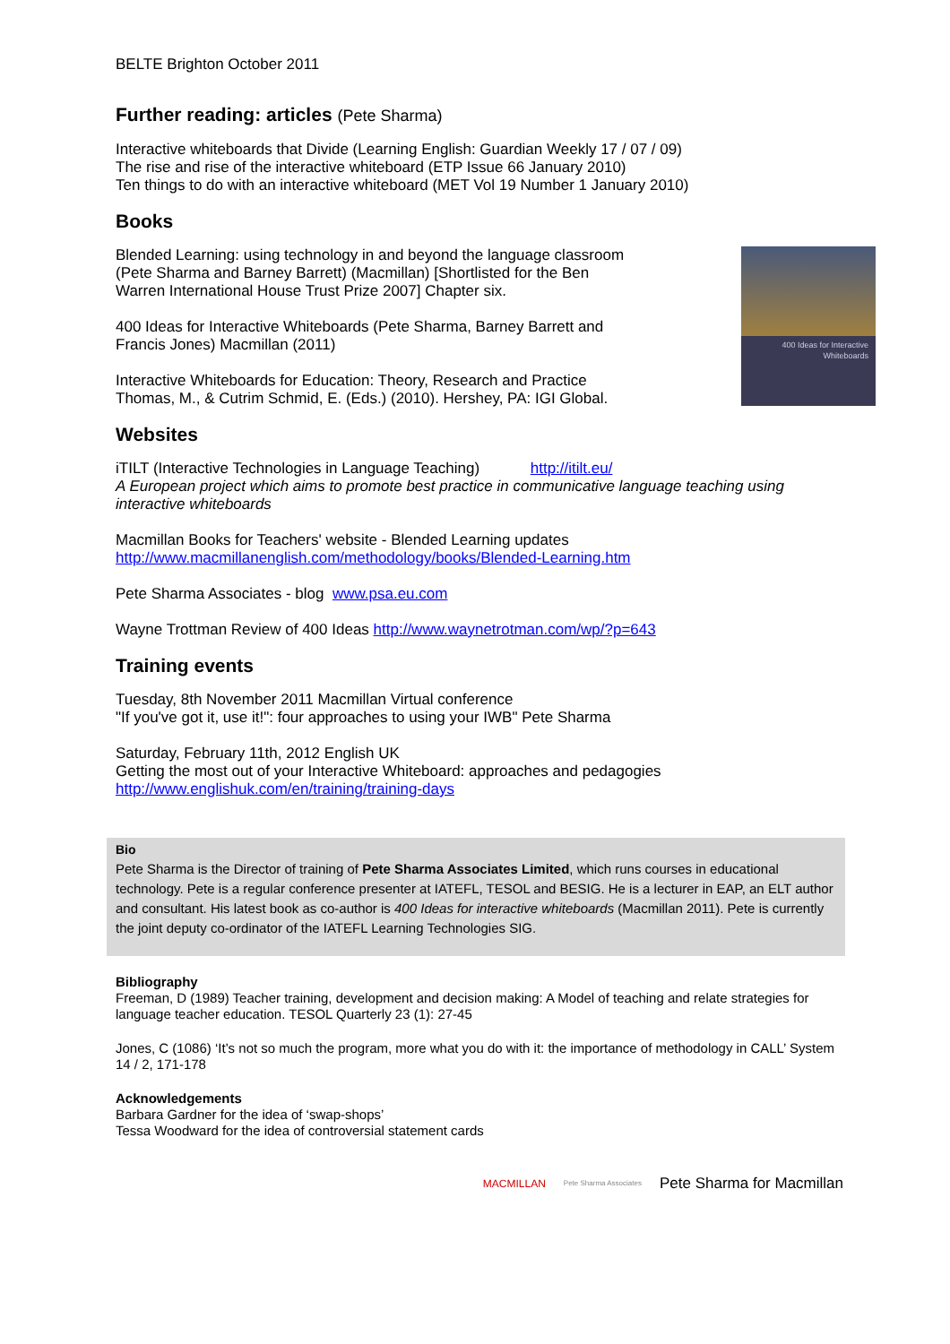BELTE Brighton October 2011
Further reading: articles (Pete Sharma)
Interactive whiteboards that Divide (Learning English: Guardian Weekly 17 / 07 / 09)
The rise and rise of the interactive whiteboard (ETP Issue 66 January 2010)
Ten things to do with an interactive whiteboard (MET Vol 19 Number 1 January 2010)
Books
Blended Learning: using technology in and beyond the language classroom
(Pete Sharma and Barney Barrett) (Macmillan) [Shortlisted for the Ben
Warren International House Trust Prize 2007] Chapter six.
400 Ideas for Interactive Whiteboards (Pete Sharma, Barney Barrett and
Francis Jones) Macmillan (2011)
Interactive Whiteboards for Education: Theory, Research and Practice
Thomas, M., & Cutrim Schmid, E. (Eds.) (2010). Hershey, PA: IGI Global.
400 Ideas for Interactive Whiteboards
Websites
iTILT (Interactive Technologies in Language Teaching) http://itilt.eu/
A European project which aims to promote best practice in communicative language teaching using interactive whiteboards
Macmillan Books for Teachers' website - Blended Learning updates
http://www.macmillanenglish.com/methodology/books/Blended-Learning.htm
Pete Sharma Associates - blog www.psa.eu.com
Wayne Trottman Review of 400 Ideas http://www.waynetrotman.com/wp/?p=643
Training events
Tuesday, 8th November 2011 Macmillan Virtual conference
"If you've got it, use it!": four approaches to using your IWB" Pete Sharma
Saturday, February 11th, 2012 English UK
Getting the most out of your Interactive Whiteboard: approaches and pedagogies
http://www.englishuk.com/en/training/training-days
Bio
Pete Sharma is the Director of training of Pete Sharma Associates Limited, which runs courses in educational technology. Pete is a regular conference presenter at IATEFL, TESOL and BESIG. He is a lecturer in EAP, an ELT author and consultant. His latest book as co-author is 400 Ideas for interactive whiteboards (Macmillan 2011). Pete is currently the joint deputy co-ordinator of the IATEFL Learning Technologies SIG.
Bibliography
Freeman, D (1989) Teacher training, development and decision making: A Model of teaching and relate strategies for language teacher education. TESOL Quarterly 23 (1): 27-45
Jones, C (1086) ‘It’s not so much the program, more what you do with it: the importance of methodology in CALL’ System 14 / 2, 171-178
Acknowledgements
Barbara Gardner for the idea of ‘swap-shops’
Tessa Woodward for the idea of controversial statement cards
MACMILLAN Pete Sharma Associates Pete Sharma for Macmillan